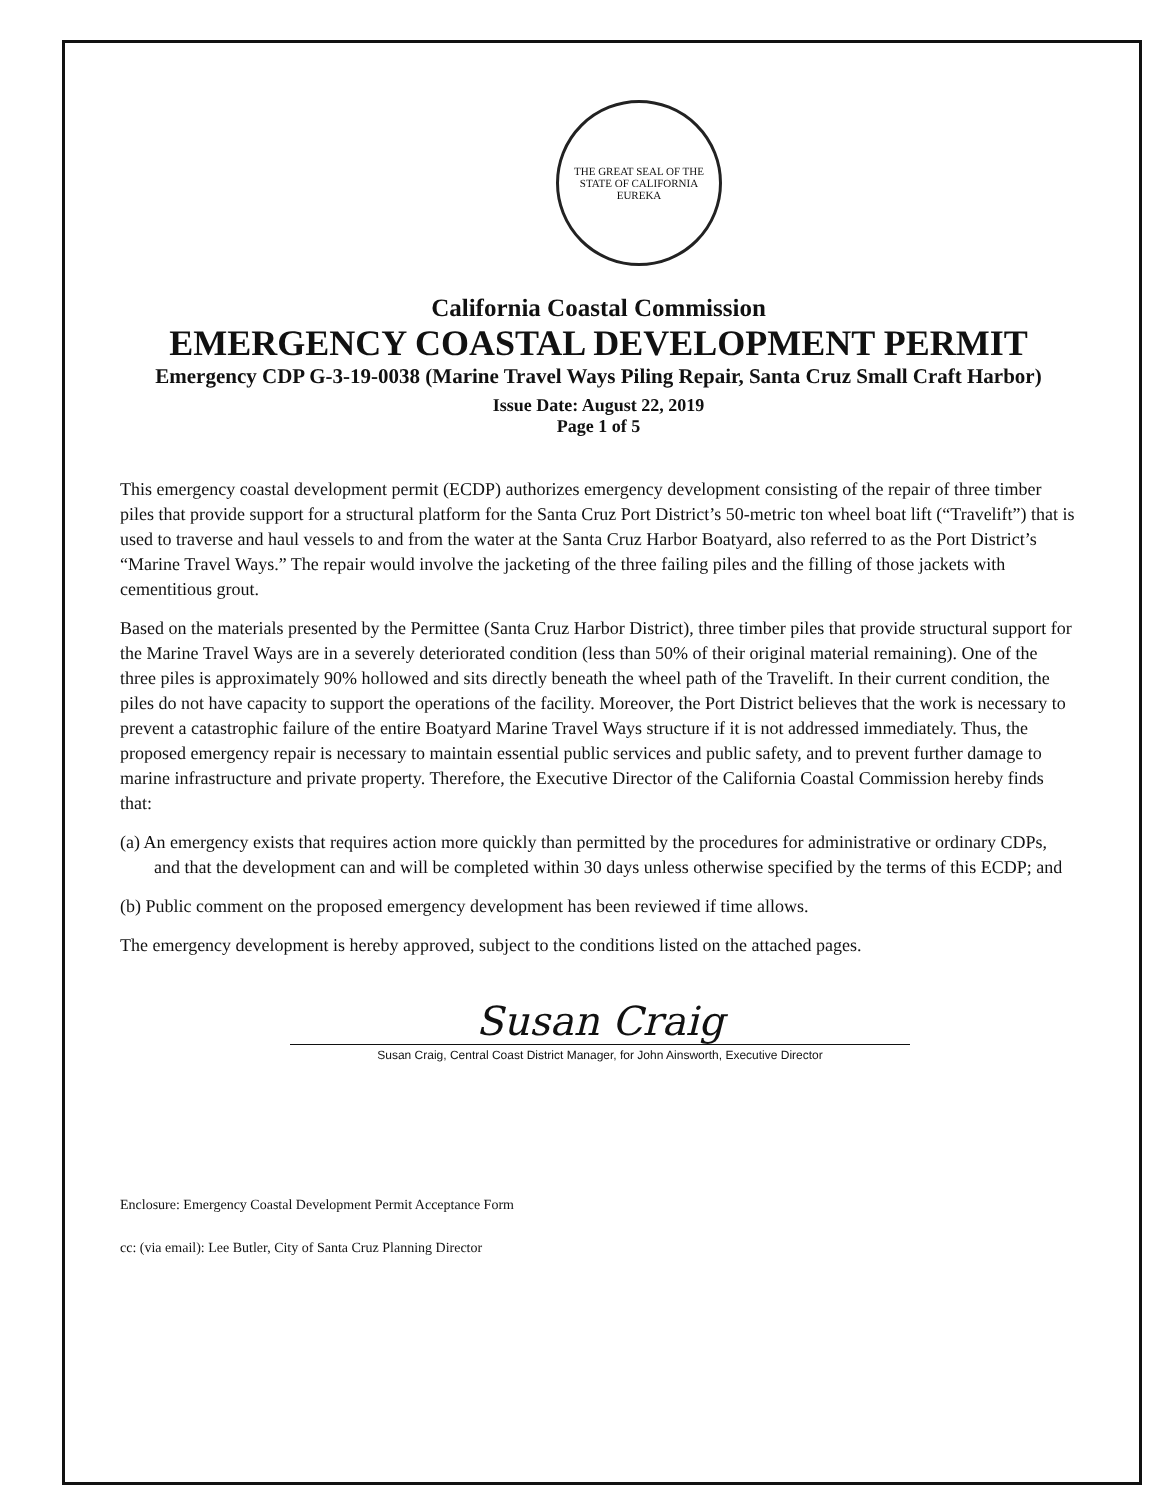THE GREAT SEAL OF THE STATE OF CALIFORNIA
EUREKA
California Coastal Commission
EMERGENCY COASTAL DEVELOPMENT PERMIT
Emergency CDP G-3-19-0038 (Marine Travel Ways Piling Repair, Santa Cruz Small Craft Harbor)
Issue Date: August 22, 2019
Page 1 of 5
This emergency coastal development permit (ECDP) authorizes emergency development consisting of the repair of three timber piles that provide support for a structural platform for the Santa Cruz Port District’s 50-metric ton wheel boat lift (“Travelift”) that is used to traverse and haul vessels to and from the water at the Santa Cruz Harbor Boatyard, also referred to as the Port District’s “Marine Travel Ways.” The repair would involve the jacketing of the three failing piles and the filling of those jackets with cementitious grout.
Based on the materials presented by the Permittee (Santa Cruz Harbor District), three timber piles that provide structural support for the Marine Travel Ways are in a severely deteriorated condition (less than 50% of their original material remaining). One of the three piles is approximately 90% hollowed and sits directly beneath the wheel path of the Travelift. In their current condition, the piles do not have capacity to support the operations of the facility. Moreover, the Port District believes that the work is necessary to prevent a catastrophic failure of the entire Boatyard Marine Travel Ways structure if it is not addressed immediately. Thus, the proposed emergency repair is necessary to maintain essential public services and public safety, and to prevent further damage to marine infrastructure and private property. Therefore, the Executive Director of the California Coastal Commission hereby finds that:
(a) An emergency exists that requires action more quickly than permitted by the procedures for administrative or ordinary CDPs, and that the development can and will be completed within 30 days unless otherwise specified by the terms of this ECDP; and
(b) Public comment on the proposed emergency development has been reviewed if time allows.
The emergency development is hereby approved, subject to the conditions listed on the attached pages.
Susan Craig
Susan Craig, Central Coast District Manager, for John Ainsworth, Executive Director
Enclosure: Emergency Coastal Development Permit Acceptance Form
cc: (via email): Lee Butler, City of Santa Cruz Planning Director